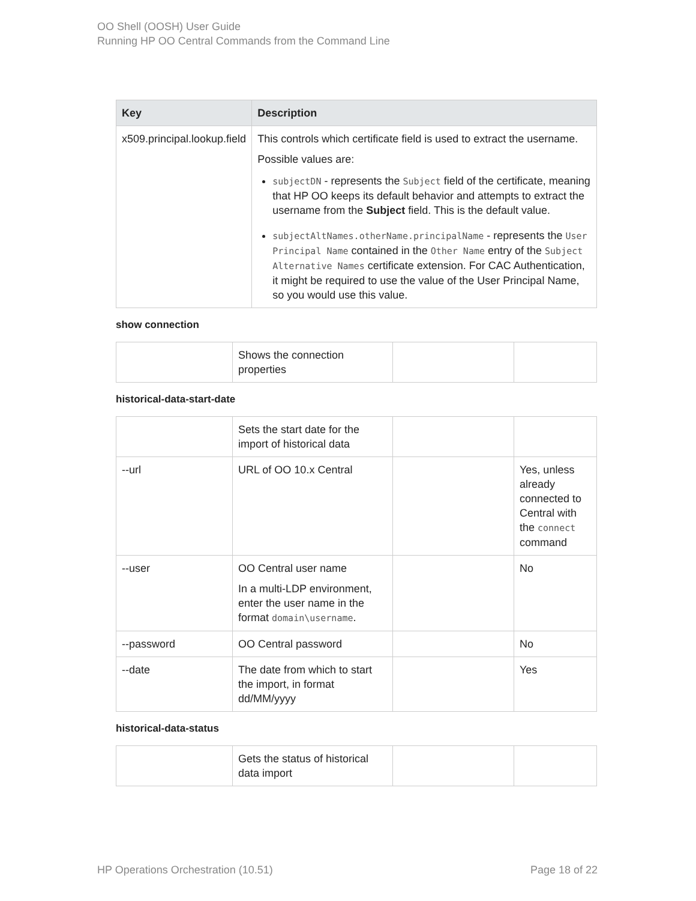OO Shell (OOSH) User Guide
Running HP OO Central Commands from the Command Line
| Key | Description |
| --- | --- |
| x509.principal.lookup.field | This controls which certificate field is used to extract the username. Possible values are: subjectDN - represents the Subject field of the certificate, meaning that HP OO keeps its default behavior and attempts to extract the username from the Subject field. This is the default value. subjectAltNames.otherName.principalName - represents the User Principal Name contained in the Other Name entry of the Subject Alternative Names certificate extension. For CAC Authentication, it might be required to use the value of the User Principal Name, so you would use this value. |
show connection
| | Shows the connection properties | | |
historical-data-start-date
| | Sets the start date for the import of historical data | | |
| --url | URL of OO 10.x Central | | Yes, unless already connected to Central with the connect command |
| --user | OO Central user name In a multi-LDP environment, enter the user name in the format domain\username . | | No |
| --password | OO Central password | | No |
| --date | The date from which to start the import, in format dd/MM/yyyy | | Yes |
historical-data-status
| | Gets the status of historical data import | | |
HP Operations Orchestration (10.51) Page 18 of 22